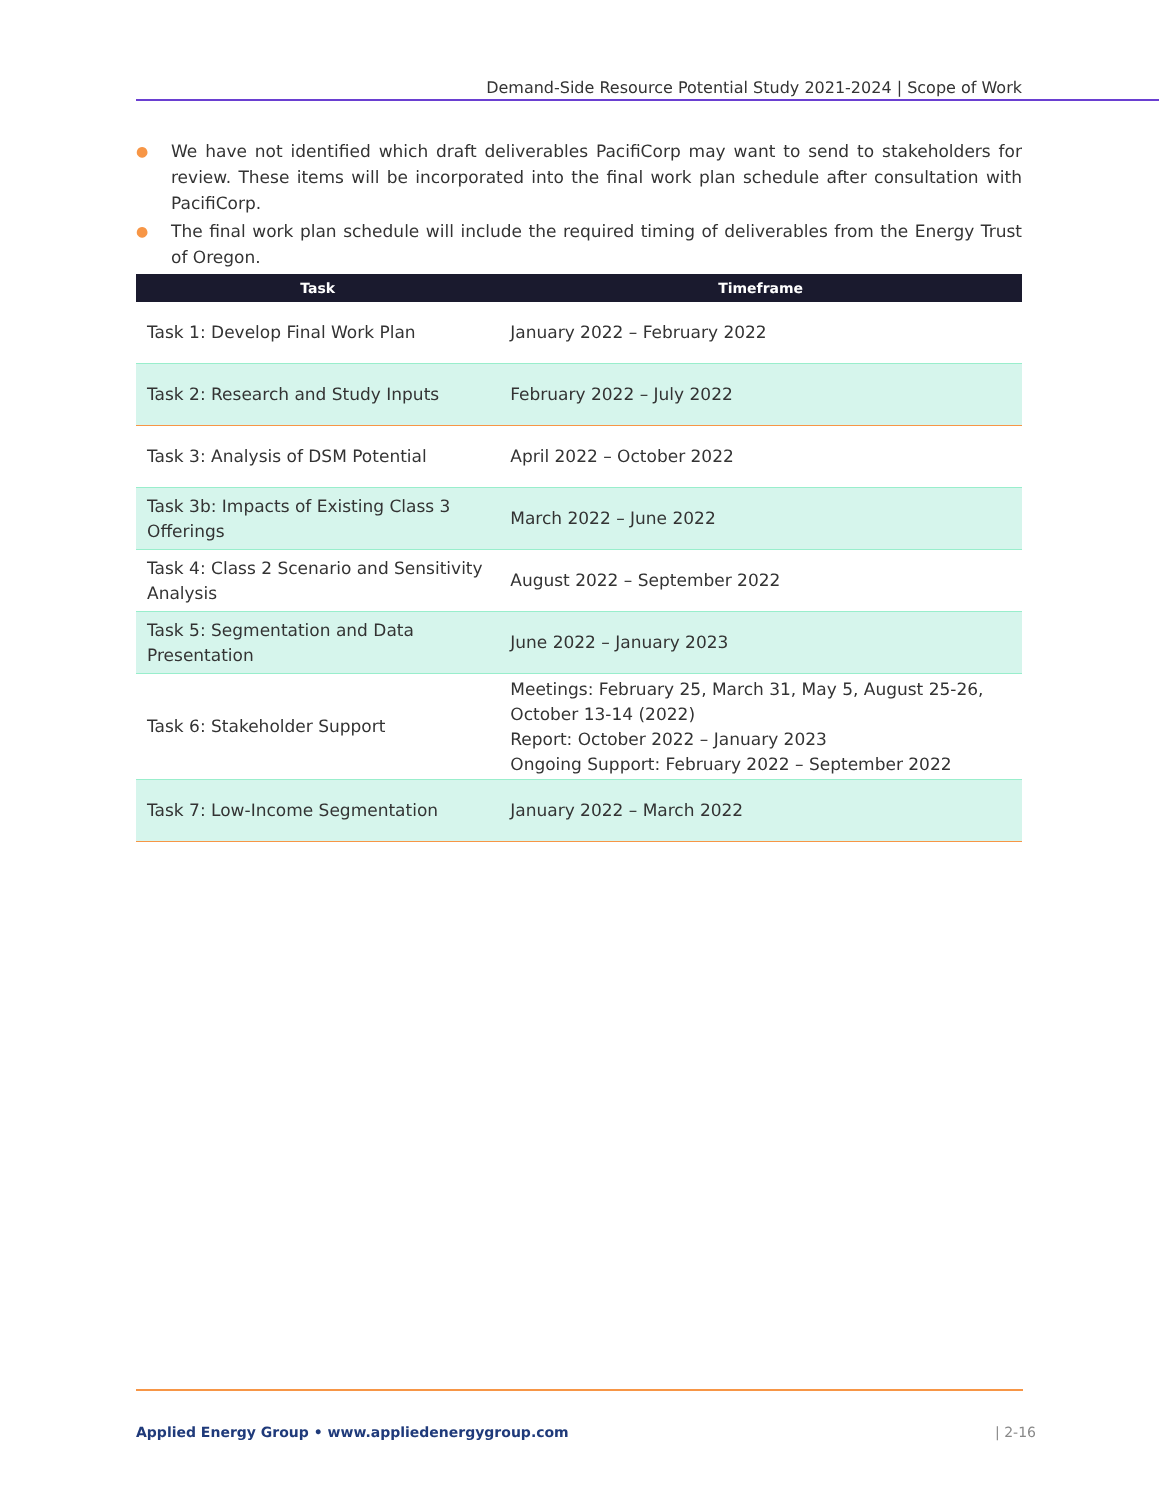Demand-Side Resource Potential Study 2021-2024 | Scope of Work
● We have not identified which draft deliverables PacifiCorp may want to send to stakeholders for review. These items will be incorporated into the final work plan schedule after consultation with PacifiCorp.
● The final work plan schedule will include the required timing of deliverables from the Energy Trust of Oregon.
| Task | Timeframe |
| --- | --- |
| Task 1: Develop Final Work Plan | January 2022 – February 2022 |
| Task 2: Research and Study Inputs | February 2022 – July 2022 |
| Task 3: Analysis of DSM Potential | April 2022 – October 2022 |
| Task 3b: Impacts of Existing Class 3 Offerings | March 2022 – June 2022 |
| Task 4: Class 2 Scenario and Sensitivity Analysis | August 2022 – September 2022 |
| Task 5: Segmentation and Data Presentation | June 2022 – January 2023 |
| Task 6: Stakeholder Support | Meetings: February 25, March 31, May 5, August 25-26, October 13-14 (2022) Report: October 2022 – January 2023 Ongoing Support: February 2022 – September 2022 |
| Task 7: Low-Income Segmentation | January 2022 – March 2022 |
Applied Energy Group • www.appliedenergygroup.com
| 2-16